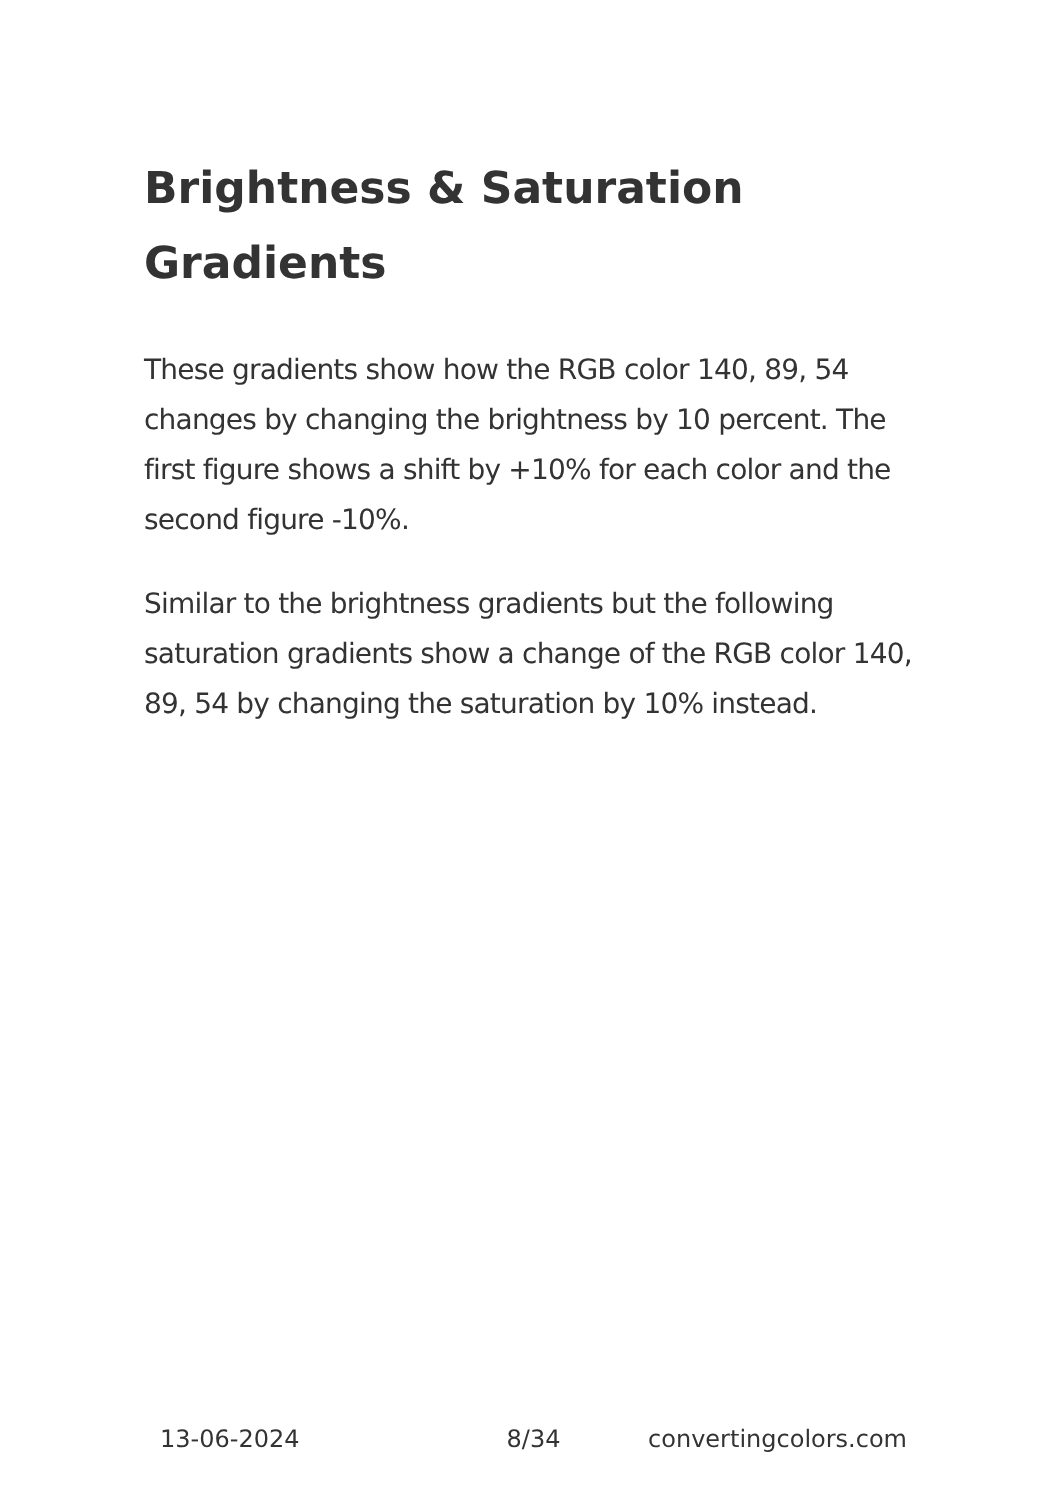Brightness & Saturation Gradients
These gradients show how the RGB color 140, 89, 54 changes by changing the brightness by 10 percent. The first figure shows a shift by +10% for each color and the second figure -10%.
Similar to the brightness gradients but the following saturation gradients show a change of the RGB color 140, 89, 54 by changing the saturation by 10% instead.
13-06-2024 8/34 convertingcolors.com